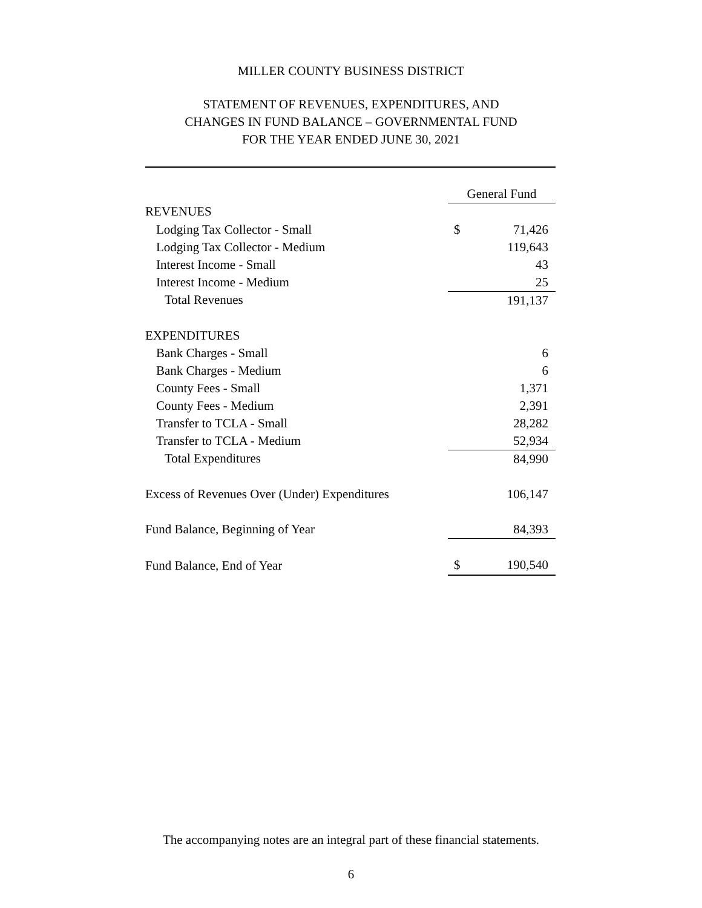MILLER COUNTY BUSINESS DISTRICT
STATEMENT OF REVENUES, EXPENDITURES, AND
CHANGES IN FUND BALANCE – GOVERNMENTAL FUND
FOR THE YEAR ENDED JUNE 30, 2021
| | General Fund | |
| REVENUES | | |
| Lodging Tax Collector - Small | $ | 71,426 |
| Lodging Tax Collector - Medium | | 119,643 |
| Interest Income - Small | | 43 |
| Interest Income - Medium | | 25 |
| Total Revenues | | 191,137 |
| EXPENDITURES | | |
| Bank Charges - Small | | 6 |
| Bank Charges - Medium | | 6 |
| County Fees - Small | | 1,371 |
| County Fees - Medium | | 2,391 |
| Transfer to TCLA - Small | | 28,282 |
| Transfer to TCLA - Medium | | 52,934 |
| Total Expenditures | | 84,990 |
| Excess of Revenues Over (Under) Expenditures | | 106,147 |
| Fund Balance, Beginning of Year | | 84,393 |
| Fund Balance, End of Year | $ | 190,540 |
The accompanying notes are an integral part of these financial statements.
6